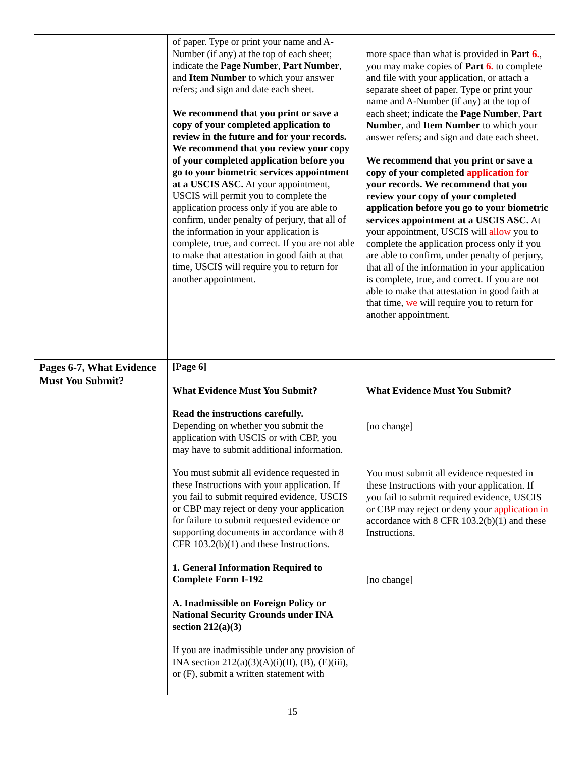| | of paper. Type or print your name and A-Number (if any) at the top of each sheet; indicate the Page Number , Part Number , and Item Number to which your answer refers; and sign and date each sheet. We recommend that you print or save a copy of your completed application to review in the future and for your records. We recommend that you review your copy of your completed application before you go to your biometric services appointment at a USCIS ASC. At your appointment, USCIS will permit you to complete the application process only if you are able to confirm, under penalty of perjury, that all of the information in your application is complete, true, and correct. If you are not able to make that attestation in good faith at that time, USCIS will require you to return for another appointment. | more space than what is provided in Part 6. , you may make copies of Part 6. to complete and file with your application, or attach a separate sheet of paper. Type or print your name and A-Number (if any) at the top of each sheet; indicate the Page Number , Part Number , and Item Number to which your answer refers; and sign and date each sheet. We recommend that you print or save a copy of your completed application for your records. We recommend that you review your copy of your completed application before you go to your biometric services appointment at a USCIS ASC. At your appointment, USCIS will allow you to complete the application process only if you are able to confirm, under penalty of perjury, that all of the information in your application is complete, true, and correct. If you are not able to make that attestation in good faith at that time, we will require you to return for another appointment. |
| Pages 6-7, What Evidence Must You Submit? | [Page 6] What Evidence Must You Submit? Read the instructions carefully. Depending on whether you submit the application with USCIS or with CBP, you may have to submit additional information. You must submit all evidence requested in these Instructions with your application. If you fail to submit required evidence, USCIS or CBP may reject or deny your application for failure to submit requested evidence or supporting documents in accordance with 8 CFR 103.2(b)(1) and these Instructions. 1. General Information Required to Complete Form I-192 A. Inadmissible on Foreign Policy or National Security Grounds under INA section 212(a)(3) If you are inadmissible under any provision of INA section 212(a)(3)(A)(i)(II), (B), (E)(iii), or (F), submit a written statement with | What Evidence Must You Submit? [no change] You must submit all evidence requested in these Instructions with your application. If you fail to submit required evidence, USCIS or CBP may reject or deny your application in accordance with 8 CFR 103.2(b)(1) and these Instructions. [no change] |
15